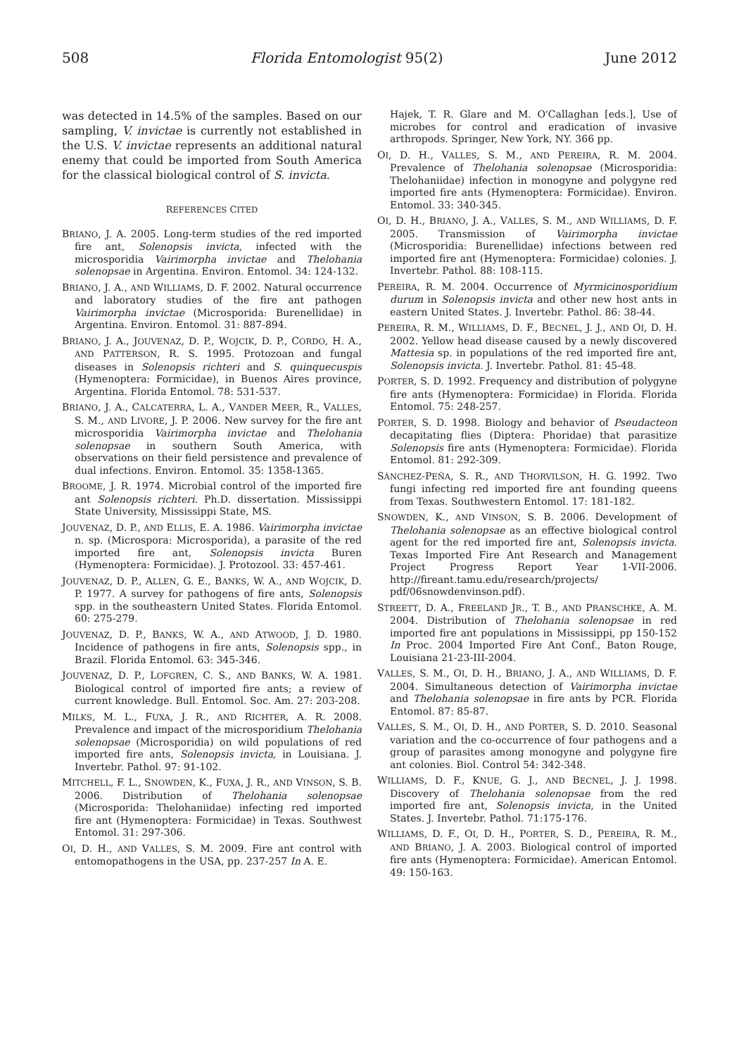508 Florida Entomologist 95(2) June 2012
was detected in 14.5% of the samples. Based on our sampling, V. invictae is currently not established in the U.S. V. invictae represents an additional natural enemy that could be imported from South America for the classical biological control of S. invicta.
REFERENCES CITED
BRIANO, J. A. 2005. Long-term studies of the red imported fire ant, Solenopsis invicta, infected with the microsporidia Vairimorpha invictae and Thelohania solenopsae in Argentina. Environ. Entomol. 34: 124-132.
BRIANO, J. A., AND WILLIAMS, D. F. 2002. Natural occurrence and laboratory studies of the fire ant pathogen Vairimorpha invictae (Microsporida: Burenellidae) in Argentina. Environ. Entomol. 31: 887-894.
BRIANO, J. A., JOUVENAZ, D. P., WOJCIK, D. P., CORDO, H. A., AND PATTERSON, R. S. 1995. Protozoan and fungal diseases in Solenopsis richteri and S. quinquecuspis (Hymenoptera: Formicidae), in Buenos Aires province, Argentina. Florida Entomol. 78: 531-537.
BRIANO, J. A., CALCATERRA, L. A., VANDER MEER, R., VALLES, S. M., AND LIVORE, J. P. 2006. New survey for the fire ant microsporidia Vairimorpha invictae and Thelohania solenopsae in southern South America, with observations on their field persistence and prevalence of dual infections. Environ. Entomol. 35: 1358-1365.
BROOME, J. R. 1974. Microbial control of the imported fire ant Solenopsis richteri. Ph.D. dissertation. Mississippi State University, Mississippi State, MS.
JOUVENAZ, D. P., AND ELLIS, E. A. 1986. Vairimorpha invictae n. sp. (Microspora: Microsporida), a parasite of the red imported fire ant, Solenopsis invicta Buren (Hymenoptera: Formicidae). J. Protozool. 33: 457-461.
JOUVENAZ, D. P., ALLEN, G. E., BANKS, W. A., AND WOJCIK, D. P. 1977. A survey for pathogens of fire ants, Solenopsis spp. in the southeastern United States. Florida Entomol. 60: 275-279.
JOUVENAZ, D. P., BANKS, W. A., AND ATWOOD, J. D. 1980. Incidence of pathogens in fire ants, Solenopsis spp., in Brazil. Florida Entomol. 63: 345-346.
JOUVENAZ, D. P., LOFGREN, C. S., AND BANKS, W. A. 1981. Biological control of imported fire ants; a review of current knowledge. Bull. Entomol. Soc. Am. 27: 203-208.
MILKS, M. L., FUXA, J. R., AND RICHTER, A. R. 2008. Prevalence and impact of the microsporidium Thelohania solenopsae (Microsporidia) on wild populations of red imported fire ants, Solenopsis invicta, in Louisiana. J. Invertebr. Pathol. 97: 91-102.
MITCHELL, F. L., SNOWDEN, K., FUXA, J. R., AND VINSON, S. B. 2006. Distribution of Thelohania solenopsae (Microsporida: Thelohaniidae) infecting red imported fire ant (Hymenoptera: Formicidae) in Texas. Southwest Entomol. 31: 297-306.
OI, D. H., AND VALLES, S. M. 2009. Fire ant control with entomopathogens in the USA, pp. 237-257 In A. E.
Hajek, T. R. Glare and M. O'Callaghan [eds.], Use of microbes for control and eradication of invasive arthropods. Springer, New York, NY. 366 pp.
OI, D. H., VALLES, S. M., AND PEREIRA, R. M. 2004. Prevalence of Thelohania solenopsae (Microsporidia: Thelohaniidae) infection in monogyne and polygyne red imported fire ants (Hymenoptera: Formicidae). Environ. Entomol. 33: 340-345.
OI, D. H., BRIANO, J. A., VALLES, S. M., AND WILLIAMS, D. F. 2005. Transmission of Vairimorpha invictae (Microsporidia: Burenellidae) infections between red imported fire ant (Hymenoptera: Formicidae) colonies. J. Invertebr. Pathol. 88: 108-115.
PEREIRA, R. M. 2004. Occurrence of Myrmicinosporidium durum in Solenopsis invicta and other new host ants in eastern United States. J. Invertebr. Pathol. 86: 38-44.
PEREIRA, R. M., WILLIAMS, D. F., BECNEL, J. J., AND OI, D. H. 2002. Yellow head disease caused by a newly discovered Mattesia sp. in populations of the red imported fire ant, Solenopsis invicta. J. Invertebr. Pathol. 81: 45-48.
PORTER, S. D. 1992. Frequency and distribution of polygyne fire ants (Hymenoptera: Formicidae) in Florida. Florida Entomol. 75: 248-257.
PORTER, S. D. 1998. Biology and behavior of Pseudacteon decapitating flies (Diptera: Phoridae) that parasitize Solenopsis fire ants (Hymenoptera: Formicidae). Florida Entomol. 81: 292-309.
SÁNCHEZ-PEÑA, S. R., AND THORVILSON, H. G. 1992. Two fungi infecting red imported fire ant founding queens from Texas. Southwestern Entomol. 17: 181-182.
SNOWDEN, K., AND VINSON, S. B. 2006. Development of Thelohania solenopsae as an effective biological control agent for the red imported fire ant, Solenopsis invicta. Texas Imported Fire Ant Research and Management Project Progress Report Year 1-VII-2006. http://fireant.tamu.edu/research/projects/ pdf/06snowdenvinson.pdf).
STREETT, D. A., FREELAND JR., T. B., AND PRANSCHKE, A. M. 2004. Distribution of Thelohania solenopsae in red imported fire ant populations in Mississippi, pp 150-152 In Proc. 2004 Imported Fire Ant Conf., Baton Rouge, Louisiana 21-23-III-2004.
VALLES, S. M., OI, D. H., BRIANO, J. A., AND WILLIAMS, D. F. 2004. Simultaneous detection of Vairimorpha invictae and Thelohania solenopsae in fire ants by PCR. Florida Entomol. 87: 85-87.
VALLES, S. M., OI, D. H., AND PORTER, S. D. 2010. Seasonal variation and the co-occurrence of four pathogens and a group of parasites among monogyne and polygyne fire ant colonies. Biol. Control 54: 342-348.
WILLIAMS, D. F., KNUE, G. J., AND BECNEL, J. J. 1998. Discovery of Thelohania solenopsae from the red imported fire ant, Solenopsis invicta, in the United States. J. Invertebr. Pathol. 71:175-176.
WILLIAMS, D. F., OI, D. H., PORTER, S. D., PEREIRA, R. M., AND BRIANO, J. A. 2003. Biological control of imported fire ants (Hymenoptera: Formicidae). American Entomol. 49: 150-163.